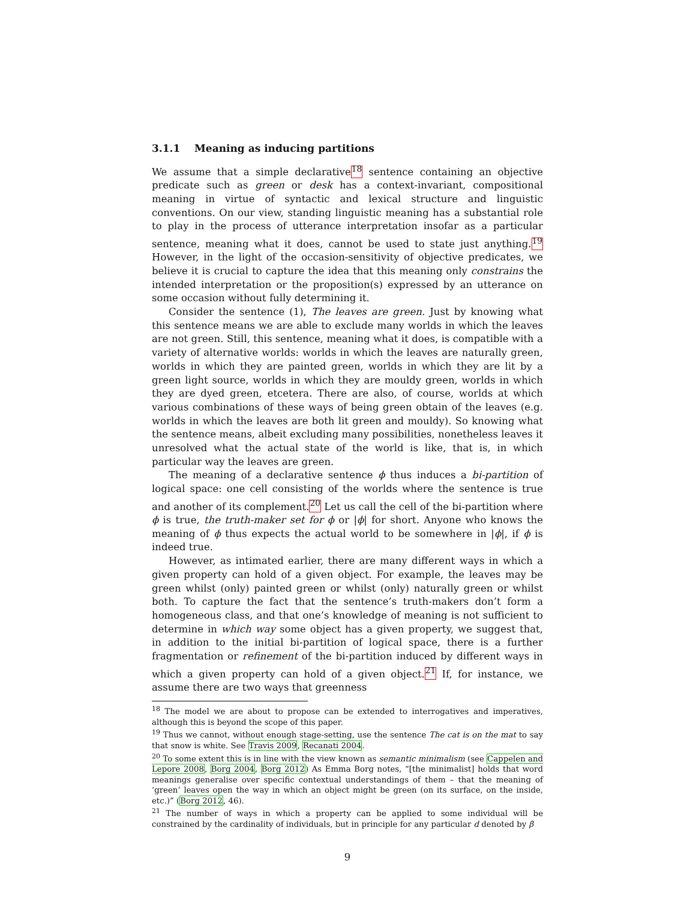3.1.1 Meaning as inducing partitions
We assume that a simple declarative<sup>18</sup> sentence containing an objective predicate such as green or desk has a context-invariant, compositional meaning in virtue of syntactic and lexical structure and linguistic conventions. On our view, standing linguistic meaning has a substantial role to play in the process of utterance interpretation insofar as a particular sentence, meaning what it does, cannot be used to state just anything.<sup>19</sup> However, in the light of the occasion-sensitivity of objective predicates, we believe it is crucial to capture the idea that this meaning only constrains the intended interpretation or the proposition(s) expressed by an utterance on some occasion without fully determining it.
Consider the sentence (1), The leaves are green. Just by knowing what this sentence means we are able to exclude many worlds in which the leaves are not green. Still, this sentence, meaning what it does, is compatible with a variety of alternative worlds: worlds in which the leaves are naturally green, worlds in which they are painted green, worlds in which they are lit by a green light source, worlds in which they are mouldy green, worlds in which they are dyed green, etcetera. There are also, of course, worlds at which various combinations of these ways of being green obtain of the leaves (e.g. worlds in which the leaves are both lit green and mouldy). So knowing what the sentence means, albeit excluding many possibilities, nonetheless leaves it unresolved what the actual state of the world is like, that is, in which particular way the leaves are green.
The meaning of a declarative sentence ϕ thus induces a bi-partition of logical space: one cell consisting of the worlds where the sentence is true and another of its complement.<sup>20</sup> Let us call the cell of the bi-partition where ϕ is true, the truth-maker set for ϕ or |ϕ| for short. Anyone who knows the meaning of ϕ thus expects the actual world to be somewhere in |ϕ|, if ϕ is indeed true.
However, as intimated earlier, there are many different ways in which a given property can hold of a given object. For example, the leaves may be green whilst (only) painted green or whilst (only) naturally green or whilst both. To capture the fact that the sentence’s truth-makers don’t form a homogeneous class, and that one’s knowledge of meaning is not sufficient to determine in which way some object has a given property, we suggest that, in addition to the initial bi-partition of logical space, there is a further fragmentation or refinement of the bi-partition induced by different ways in which a given property can hold of a given object.<sup>21</sup> If, for instance, we assume there are two ways that greenness
<sup>18</sup> The model we are about to propose can be extended to interrogatives and imperatives, although this is beyond the scope of this paper.
<sup>19</sup> Thus we cannot, without enough stage-setting, use the sentence The cat is on the mat to say that snow is white. See Travis 2009, Recanati 2004.
<sup>20</sup> To some extent this is in line with the view known as semantic minimalism (see Cappelen and Lepore 2008, Borg 2004, Borg 2012) As Emma Borg notes, “[the minimalist] holds that word meanings generalise over specific contextual understandings of them – that the meaning of ‘green’ leaves open the way in which an object might be green (on its surface, on the inside, etc.)” (Borg 2012, 46).
<sup>21</sup> The number of ways in which a property can be applied to some individual will be constrained by the cardinality of individuals, but in principle for any particular d denoted by β
9